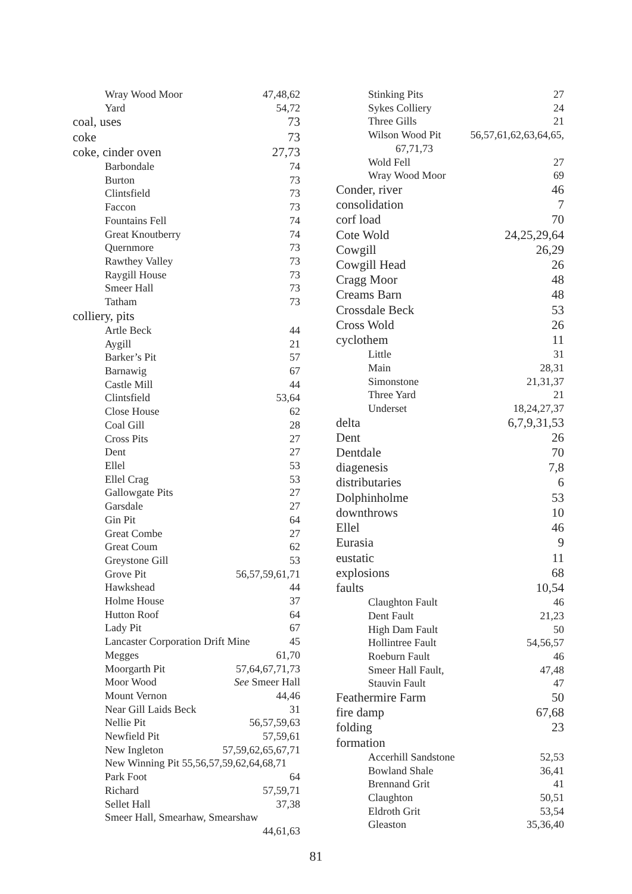Wray Wood Moor 47,48,62
Yard 54,72
coal, uses 73
coke 73
coke, cinder oven 27,73
Barbondale 74
Burton 73
Clintsfield 73
Faccon 73
Fountains Fell 74
Great Knoutberry 74
Quernmore 73
Rawthey Valley 73
Raygill House 73
Smeer Hall 73
Tatham 73
colliery, pits
Artle Beck 44
Aygill 21
Barker’s Pit 57
Barnawig 67
Castle Mill 44
Clintsfield 53,64
Close House 62
Coal Gill 28
Cross Pits 27
Dent 27
Ellel 53
Ellel Crag 53
Gallowgate Pits 27
Garsdale 27
Gin Pit 64
Great Combe 27
Great Coum 62
Greystone Gill 53
Grove Pit 56,57,59,61,71
Hawkshead 44
Holme House 37
Hutton Roof 64
Lady Pit 67
Lancaster Corporation Drift Mine 45
Megges 61,70
Moorgarth Pit 57,64,67,71,73
Moor Wood See Smeer Hall
Mount Vernon 44,46
Near Gill Laids Beck 31
Nellie Pit 56,57,59,63
Newfield Pit 57,59,61
New Ingleton 57,59,62,65,67,71
New Winning Pit 55,56,57,59,62,64,68,71
Park Foot 64
Richard 57,59,71
Sellet Hall 37,38
Smeer Hall, Smearhaw, Smearshaw
44,61,63
Stinking Pits 27
Sykes Colliery 24
Three Gills 21
Wilson Wood Pit 56,57,61,62,63,64,65,
67,71,73
Wold Fell 27
Wray Wood Moor 69
Conder, river 46
consolidation 7
corf load 70
Cote Wold 24,25,29,64
Cowgill 26,29
Cowgill Head 26
Cragg Moor 48
Creams Barn 48
Crossdale Beck 53
Cross Wold 26
cyclothem 11
Little 31
Main 28,31
Simonstone 21,31,37
Three Yard 21
Underset 18,24,27,37
delta 6,7,9,31,53
Dent 26
Dentdale 70
diagenesis 7,8
distributaries 6
Dolphinholme 53
downthrows 10
Ellel 46
Eurasia 9
eustatic 11
explosions 68
faults 10,54
Claughton Fault 46
Dent Fault 21,23
High Dam Fault 50
Hollintree Fault 54,56,57
Roeburn Fault 46
Smeer Hall Fault, 47,48
Stauvin Fault 47
Feathermire Farm 50
fire damp 67,68
folding 23
formation
Accerhill Sandstone 52,53
Bowland Shale 36,41
Brennand Grit 41
Claughton 50,51
Eldroth Grit 53,54
Gleaston 35,36,40
81